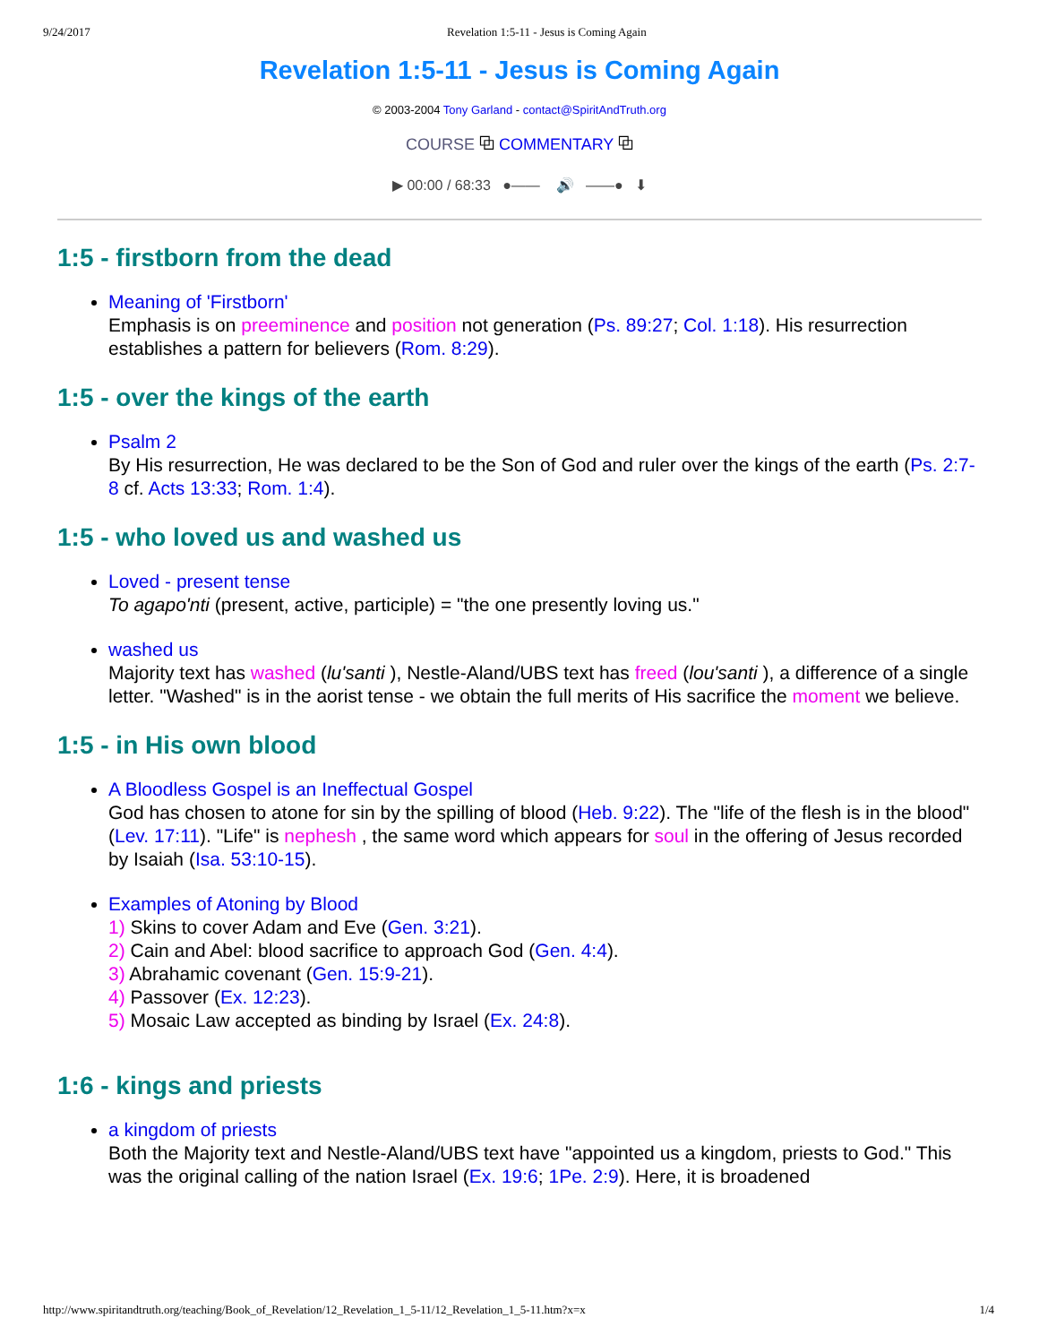9/24/2017 Revelation 1:5-11 - Jesus is Coming Again
Revelation 1:5-11 - Jesus is Coming Again
© 2003-2004 Tony Garland - contact@SpiritAndTruth.org
COURSE ⧉ COMMENTARY ⧉
▶ 00:00 / 68:33 ●—— 🔊 ——● ⬇
1:5 - firstborn from the dead
Meaning of 'Firstborn'
Emphasis is on preeminence and position not generation (Ps. 89:27; Col. 1:18). His resurrection establishes a pattern for believers (Rom. 8:29).
1:5 - over the kings of the earth
Psalm 2
By His resurrection, He was declared to be the Son of God and ruler over the kings of the earth (Ps. 2:7-8 cf. Acts 13:33; Rom. 1:4).
1:5 - who loved us and washed us
Loved - present tense
To agapo'nti (present, active, participle) = "the one presently loving us."
washed us
Majority text has washed (lu'santi ), Nestle-Aland/UBS text has freed (lou'santi ), a difference of a single letter. "Washed" is in the aorist tense - we obtain the full merits of His sacrifice the moment we believe.
1:5 - in His own blood
A Bloodless Gospel is an Ineffectual Gospel
God has chosen to atone for sin by the spilling of blood (Heb. 9:22). The "life of the flesh is in the blood" (Lev. 17:11). "Life" is nephesh , the same word which appears for soul in the offering of Jesus recorded by Isaiah (Isa. 53:10-15).
Examples of Atoning by Blood
1) Skins to cover Adam and Eve (Gen. 3:21).
2) Cain and Abel: blood sacrifice to approach God (Gen. 4:4).
3) Abrahamic covenant (Gen. 15:9-21).
4) Passover (Ex. 12:23).
5) Mosaic Law accepted as binding by Israel (Ex. 24:8).
1:6 - kings and priests
a kingdom of priests
Both the Majority text and Nestle-Aland/UBS text have "appointed us a kingdom, priests to God." This was the original calling of the nation Israel (Ex. 19:6; 1Pe. 2:9). Here, it is broadened
http://www.spiritandtruth.org/teaching/Book_of_Revelation/12_Revelation_1_5-11/12_Revelation_1_5-11.htm?x=x 1/4